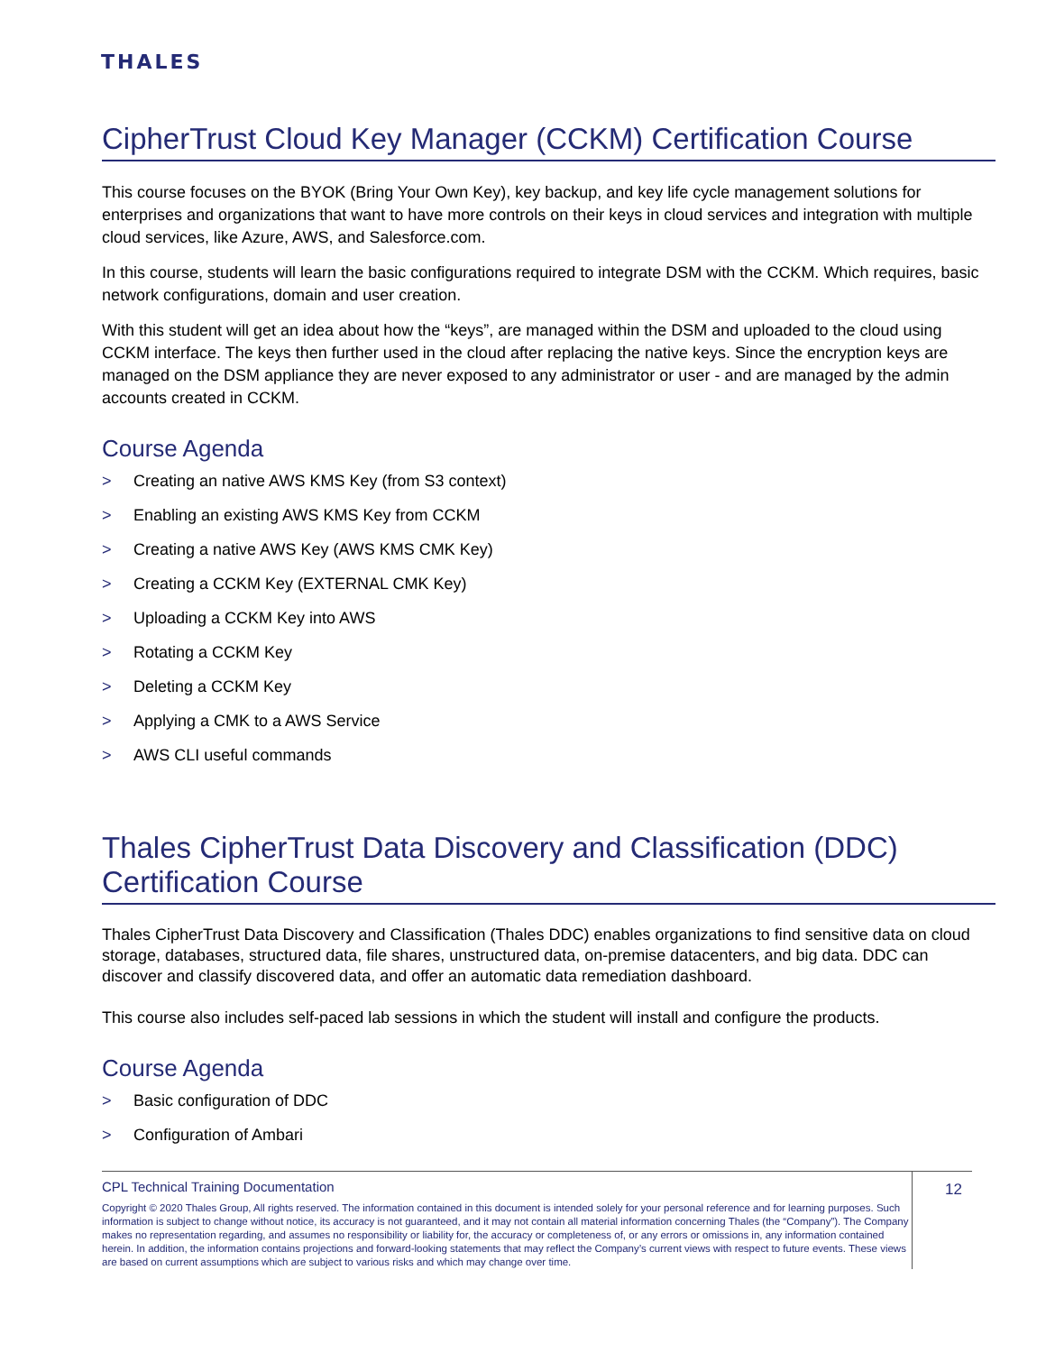THALES
CipherTrust Cloud Key Manager (CCKM) Certification Course
This course focuses on the BYOK (Bring Your Own Key), key backup, and key life cycle management solutions for enterprises and organizations that want to have more controls on their keys in cloud services and integration with multiple cloud services, like Azure, AWS, and Salesforce.com.
In this course, students will learn the basic configurations required to integrate DSM with the CCKM. Which requires, basic network configurations, domain and user creation.
With this student will get an idea about how the “keys”, are managed within the DSM and uploaded to the cloud using CCKM interface. The keys then further used in the cloud after replacing the native keys. Since the encryption keys are managed on the DSM appliance they are never exposed to any administrator or user - and are managed by the admin accounts created in CCKM.
Course Agenda
> Creating an native AWS KMS Key (from S3 context)
> Enabling an existing AWS KMS Key from CCKM
> Creating a native AWS Key (AWS KMS CMK Key)
> Creating a CCKM Key (EXTERNAL CMK Key)
> Uploading a CCKM Key into AWS
> Rotating a CCKM Key
> Deleting a CCKM Key
> Applying a CMK to a AWS Service
> AWS CLI useful commands
Thales CipherTrust Data Discovery and Classification (DDC) Certification Course
Thales CipherTrust Data Discovery and Classification (Thales DDC) enables organizations to find sensitive data on cloud storage, databases, structured data, file shares, unstructured data, on-premise datacenters, and big data. DDC can discover and classify discovered data, and offer an automatic data remediation dashboard.
This course also includes self-paced lab sessions in which the student will install and configure the products.
Course Agenda
> Basic configuration of DDC
> Configuration of Ambari
CPL Technical Training Documentation
Copyright © 2020 Thales Group, All rights reserved. The information contained in this document is intended solely for your personal reference and for learning purposes. Such information is subject to change without notice, its accuracy is not guaranteed, and it may not contain all material information concerning Thales (the “Company”). The Company makes no representation regarding, and assumes no responsibility or liability for, the accuracy or completeness of, or any errors or omissions in, any information contained herein. In addition, the information contains projections and forward-looking statements that may reflect the Company’s current views with respect to future events. These views are based on current assumptions which are subject to various risks and which may change over time.
12